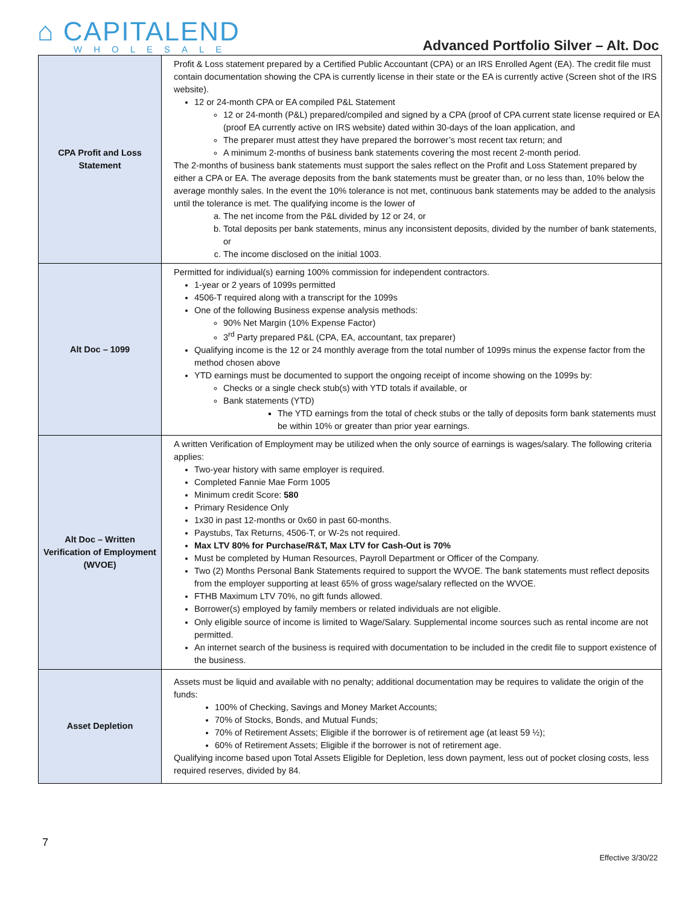⌂ CAPITALEND
WHOLESALE
Advanced Portfolio Silver – Alt. Doc
| CPA Profit and Loss Statement | Profit & Loss statement prepared by a Certified Public Accountant (CPA) or an IRS Enrolled Agent (EA). The credit file must contain documentation showing the CPA is currently license in their state or the EA is currently active (Screen shot of the IRS website). 12 or 24-month CPA or EA compiled P&L Statement 12 or 24-month (P&L) prepared/compiled and signed by a CPA (proof of CPA current state license required or EA (proof EA currently active on IRS website) dated within 30-days of the loan application, and The preparer must attest they have prepared the borrower’s most recent tax return; and A minimum 2-months of business bank statements covering the most recent 2-month period. The 2-months of business bank statements must support the sales reflect on the Profit and Loss Statement prepared by either a CPA or EA. The average deposits from the bank statements must be greater than, or no less than, 10% below the average monthly sales. In the event the 10% tolerance is not met, continuous bank statements may be added to the analysis until the tolerance is met. The qualifying income is the lower of a. The net income from the P&L divided by 12 or 24, or b. Total deposits per bank statements, minus any inconsistent deposits, divided by the number of bank statements, or c. The income disclosed on the initial 1003. |
| Alt Doc – 1099 | Permitted for individual(s) earning 100% commission for independent contractors. 1-year or 2 years of 1099s permitted 4506-T required along with a transcript for the 1099s One of the following Business expense analysis methods: 90% Net Margin (10% Expense Factor) 3<sup>rd</sup> Party prepared P&L (CPA, EA, accountant, tax preparer) Qualifying income is the 12 or 24 monthly average from the total number of 1099s minus the expense factor from the method chosen above YTD earnings must be documented to support the ongoing receipt of income showing on the 1099s by: Checks or a single check stub(s) with YTD totals if available, or Bank statements (YTD) The YTD earnings from the total of check stubs or the tally of deposits form bank statements must be within 10% or greater than prior year earnings. |
| Alt Doc – Written Verification of Employment (WVOE) | A written Verification of Employment may be utilized when the only source of earnings is wages/salary. The following criteria applies: Two-year history with same employer is required. Completed Fannie Mae Form 1005 Minimum credit Score: 580 Primary Residence Only 1x30 in past 12-months or 0x60 in past 60-months. Paystubs, Tax Returns, 4506-T, or W-2s not required. Max LTV 80% for Purchase/R&T, Max LTV for Cash-Out is 70% Must be completed by Human Resources, Payroll Department or Officer of the Company. Two (2) Months Personal Bank Statements required to support the WVOE. The bank statements must reflect deposits from the employer supporting at least 65% of gross wage/salary reflected on the WVOE. FTHB Maximum LTV 70%, no gift funds allowed. Borrower(s) employed by family members or related individuals are not eligible. Only eligible source of income is limited to Wage/Salary. Supplemental income sources such as rental income are not permitted. An internet search of the business is required with documentation to be included in the credit file to support existence of the business. |
| Asset Depletion | Assets must be liquid and available with no penalty; additional documentation may be requires to validate the origin of the funds: 100% of Checking, Savings and Money Market Accounts; 70% of Stocks, Bonds, and Mutual Funds; 70% of Retirement Assets; Eligible if the borrower is of retirement age (at least 59 ½); 60% of Retirement Assets; Eligible if the borrower is not of retirement age. Qualifying income based upon Total Assets Eligible for Depletion, less down payment, less out of pocket closing costs, less required reserves, divided by 84. |
7
Effective 3/30/22